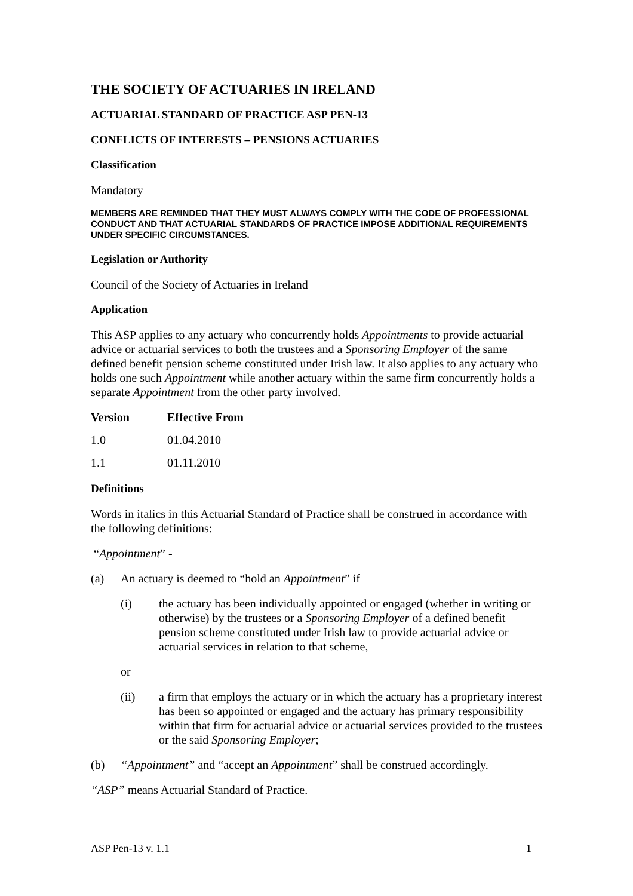THE SOCIETY OF ACTUARIES IN IRELAND
ACTUARIAL STANDARD OF PRACTICE ASP PEN-13
CONFLICTS OF INTERESTS – PENSIONS ACTUARIES
Classification
Mandatory
MEMBERS ARE REMINDED THAT THEY MUST ALWAYS COMPLY WITH THE CODE OF PROFESSIONAL CONDUCT AND THAT ACTUARIAL STANDARDS OF PRACTICE IMPOSE ADDITIONAL REQUIREMENTS UNDER SPECIFIC CIRCUMSTANCES.
Legislation or Authority
Council of the Society of Actuaries in Ireland
Application
This ASP applies to any actuary who concurrently holds Appointments to provide actuarial advice or actuarial services to both the trustees and a Sponsoring Employer of the same defined benefit pension scheme constituted under Irish law. It also applies to any actuary who holds one such Appointment while another actuary within the same firm concurrently holds a separate Appointment from the other party involved.
| Version | Effective From |
| --- | --- |
| 1.0 | 01.04.2010 |
| 1.1 | 01.11.2010 |
Definitions
Words in italics in this Actuarial Standard of Practice shall be construed in accordance with the following definitions:
“Appointment” -
(a) An actuary is deemed to “hold an Appointment” if
(i) the actuary has been individually appointed or engaged (whether in writing or otherwise) by the trustees or a Sponsoring Employer of a defined benefit pension scheme constituted under Irish law to provide actuarial advice or actuarial services in relation to that scheme,
or
(ii) a firm that employs the actuary or in which the actuary has a proprietary interest has been so appointed or engaged and the actuary has primary responsibility within that firm for actuarial advice or actuarial services provided to the trustees or the said Sponsoring Employer;
(b) “Appointment” and “accept an Appointment” shall be construed accordingly.
“ASP” means Actuarial Standard of Practice.
ASP Pen-13 v. 1.1 1